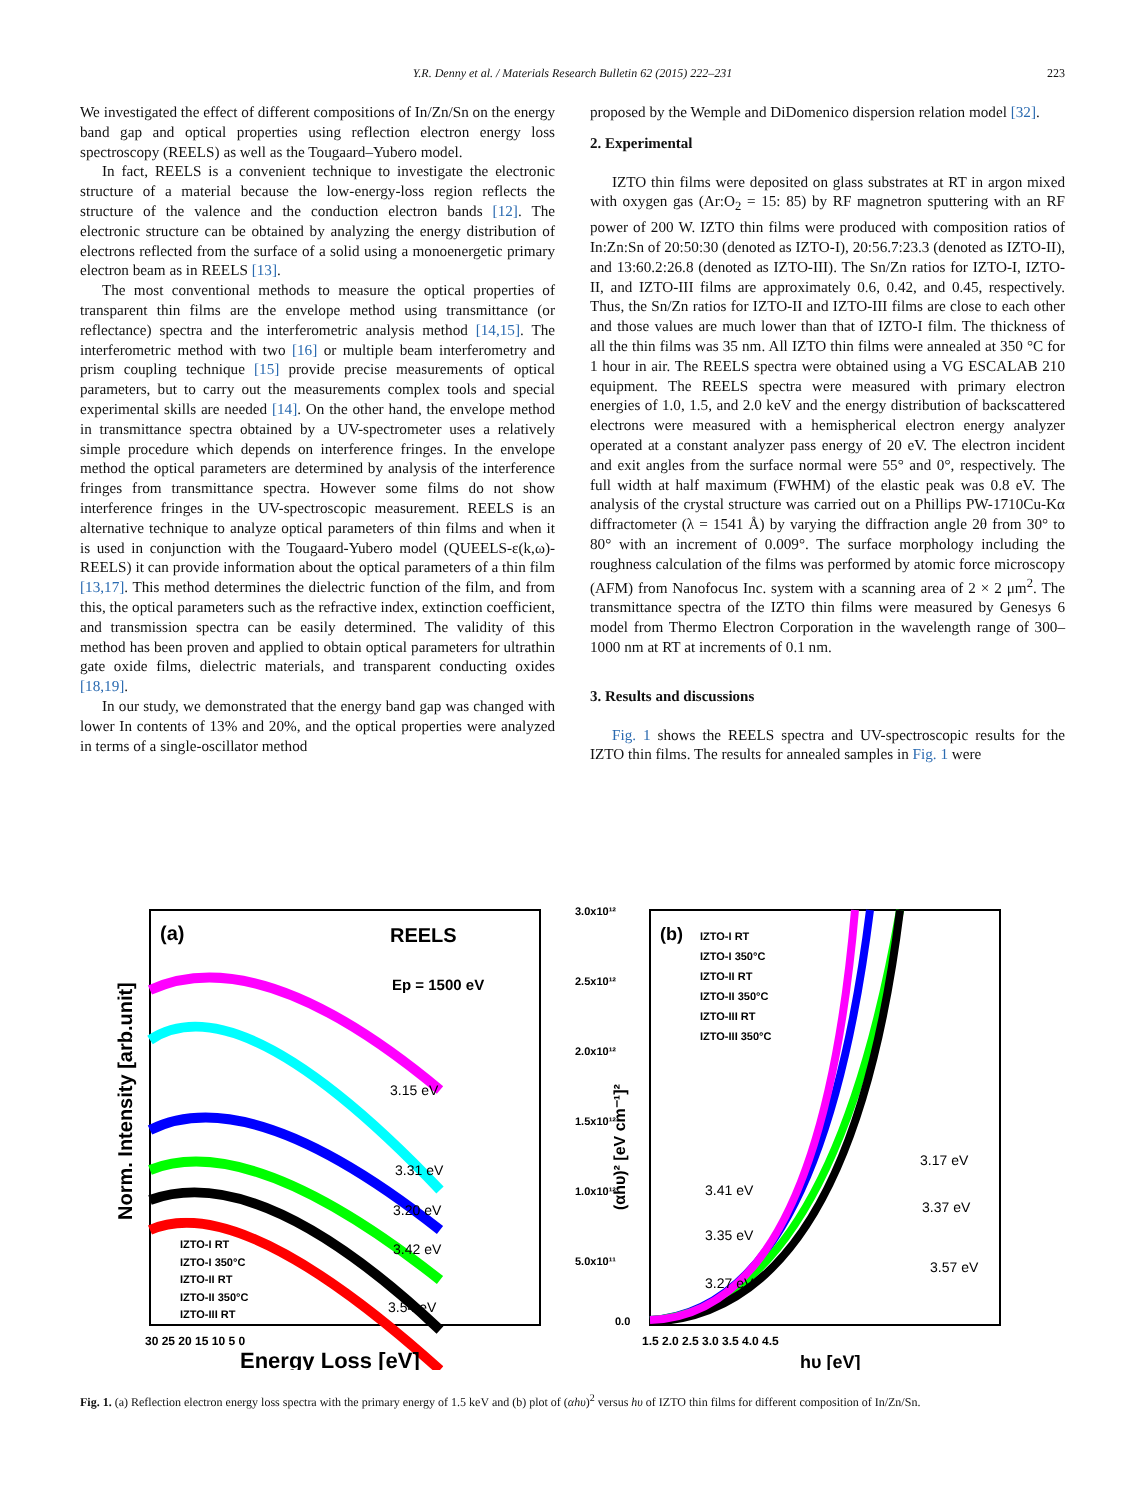Y.R. Denny et al. / Materials Research Bulletin 62 (2015) 222–231
223
We investigated the effect of different compositions of In/Zn/Sn on the energy band gap and optical properties using reflection electron energy loss spectroscopy (REELS) as well as the Tougaard–Yubero model.
In fact, REELS is a convenient technique to investigate the electronic structure of a material because the low-energy-loss region reflects the structure of the valence and the conduction electron bands [12]. The electronic structure can be obtained by analyzing the energy distribution of electrons reflected from the surface of a solid using a monoenergetic primary electron beam as in REELS [13].
The most conventional methods to measure the optical properties of transparent thin films are the envelope method using transmittance (or reflectance) spectra and the interferometric analysis method [14,15]. The interferometric method with two [16] or multiple beam interferometry and prism coupling technique [15] provide precise measurements of optical parameters, but to carry out the measurements complex tools and special experimental skills are needed [14]. On the other hand, the envelope method in transmittance spectra obtained by a UV-spectrometer uses a relatively simple procedure which depends on interference fringes. In the envelope method the optical parameters are determined by analysis of the interference fringes from transmittance spectra. However some films do not show interference fringes in the UV-spectroscopic measurement. REELS is an alternative technique to analyze optical parameters of thin films and when it is used in conjunction with the Tougaard-Yubero model (QUEELS-ε(k,ω)-REELS) it can provide information about the optical parameters of a thin film [13,17]. This method determines the dielectric function of the film, and from this, the optical parameters such as the refractive index, extinction coefficient, and transmission spectra can be easily determined. The validity of this method has been proven and applied to obtain optical parameters for ultrathin gate oxide films, dielectric materials, and transparent conducting oxides [18,19].
In our study, we demonstrated that the energy band gap was changed with lower In contents of 13% and 20%, and the optical properties were analyzed in terms of a single-oscillator method
proposed by the Wemple and DiDomenico dispersion relation model [32].
2. Experimental
IZTO thin films were deposited on glass substrates at RT in argon mixed with oxygen gas (Ar:O<sub>2</sub> = 15: 85) by RF magnetron sputtering with an RF power of 200 W. IZTO thin films were produced with composition ratios of In:Zn:Sn of 20:50:30 (denoted as IZTO-I), 20:56.7:23.3 (denoted as IZTO-II), and 13:60.2:26.8 (denoted as IZTO-III). The Sn/Zn ratios for IZTO-I, IZTO-II, and IZTO-III films are approximately 0.6, 0.42, and 0.45, respectively. Thus, the Sn/Zn ratios for IZTO-II and IZTO-III films are close to each other and those values are much lower than that of IZTO-I film. The thickness of all the thin films was 35 nm. All IZTO thin films were annealed at 350 °C for 1 hour in air. The REELS spectra were obtained using a VG ESCALAB 210 equipment. The REELS spectra were measured with primary electron energies of 1.0, 1.5, and 2.0 keV and the energy distribution of backscattered electrons were measured with a hemispherical electron energy analyzer operated at a constant analyzer pass energy of 20 eV. The electron incident and exit angles from the surface normal were 55° and 0°, respectively. The full width at half maximum (FWHM) of the elastic peak was 0.8 eV. The analysis of the crystal structure was carried out on a Phillips PW-1710Cu-Kα diffractometer (λ = 1541 Å) by varying the diffraction angle 2θ from 30° to 80° with an increment of 0.009°. The surface morphology including the roughness calculation of the films was performed by atomic force microscopy (AFM) from Nanofocus Inc. system with a scanning area of 2 × 2 μm<sup>2</sup>. The transmittance spectra of the IZTO thin films were measured by Genesys 6 model from Thermo Electron Corporation in the wavelength range of 300–1000 nm at RT at increments of 0.1 nm.
3. Results and discussions
Fig. 1 shows the REELS spectra and UV-spectroscopic results for the IZTO thin films. The results for annealed samples in Fig. 1 were
(a)
REELS
Ep = 1500 eV
3.15 eV
3.31 eV
3.20 eV
3.42 eV
3.54 eV
IZTO-I RT
IZTO-I 350°C
IZTO-II RT
IZTO-II 350°C
IZTO-III RT
30 25 20 15 10 5 0
Energy Loss [eV]
Norm. Intensity [arb.unit]
(b)
IZTO-I RT
IZTO-I 350°C
IZTO-II RT
IZTO-II 350°C
IZTO-III RT
IZTO-III 350°C
3.0x10¹²
2.5x10¹²
2.0x10¹²
1.5x10¹²
1.0x10¹²
5.0x10¹¹
0.0
3.41 eV
3.35 eV
3.27 eV
3.17 eV
3.37 eV
3.57 eV
1.5 2.0 2.5 3.0 3.5 4.0 4.5
hυ [eV]
(αhυ)² [eV cm⁻¹]²
Fig. 1. (a) Reflection electron energy loss spectra with the primary energy of 1.5 keV and (b) plot of (αhυ)<sup>2</sup> versus hυ of IZTO thin films for different composition of In/Zn/Sn.